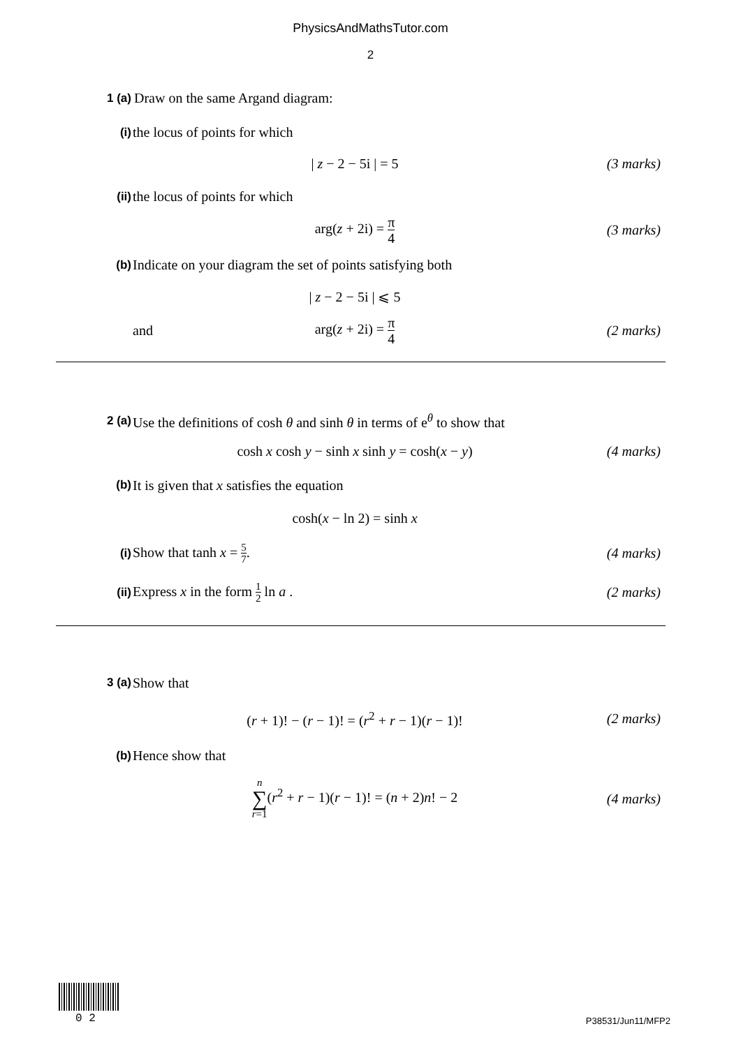PhysicsAndMathsTutor.com
2
1 (a)
Draw on the same Argand diagram:
(i)
the locus of points for which
| z − 2 − 5i | = 5 (3 marks)
(ii)
the locus of points for which
arg(z + 2i) = π 4
(3 marks)
(b)
Indicate on your diagram the set of points satisfying both
| z − 2 − 5i | ⩽ 5
and arg(z + 2i) = π 4
(2 marks)
2 (a)
Use the definitions of cosh θ and sinh θ in terms of e<sup>θ</sup> to show that
cosh x cosh y − sinh x sinh y = cosh(x − y)
(4 marks)
(b)
It is given that x satisfies the equation
cosh(x − ln 2) = sinh x
(i)
Show that tanh x = 5 7. (4 marks)
(ii)
Express x in the form 1 2 ln a .
(2 marks)
3 (a)
Show that
(r + 1)! − (r − 1)! = (r<sup>2</sup> + r − 1)(r − 1)!
(2 marks)
(b)
Hence show that
n ∑ r=1(r<sup>2</sup> + r − 1)(r − 1)! = (n + 2)n! − 2
(4 marks)
0 2
P38531/Jun11/MFP2